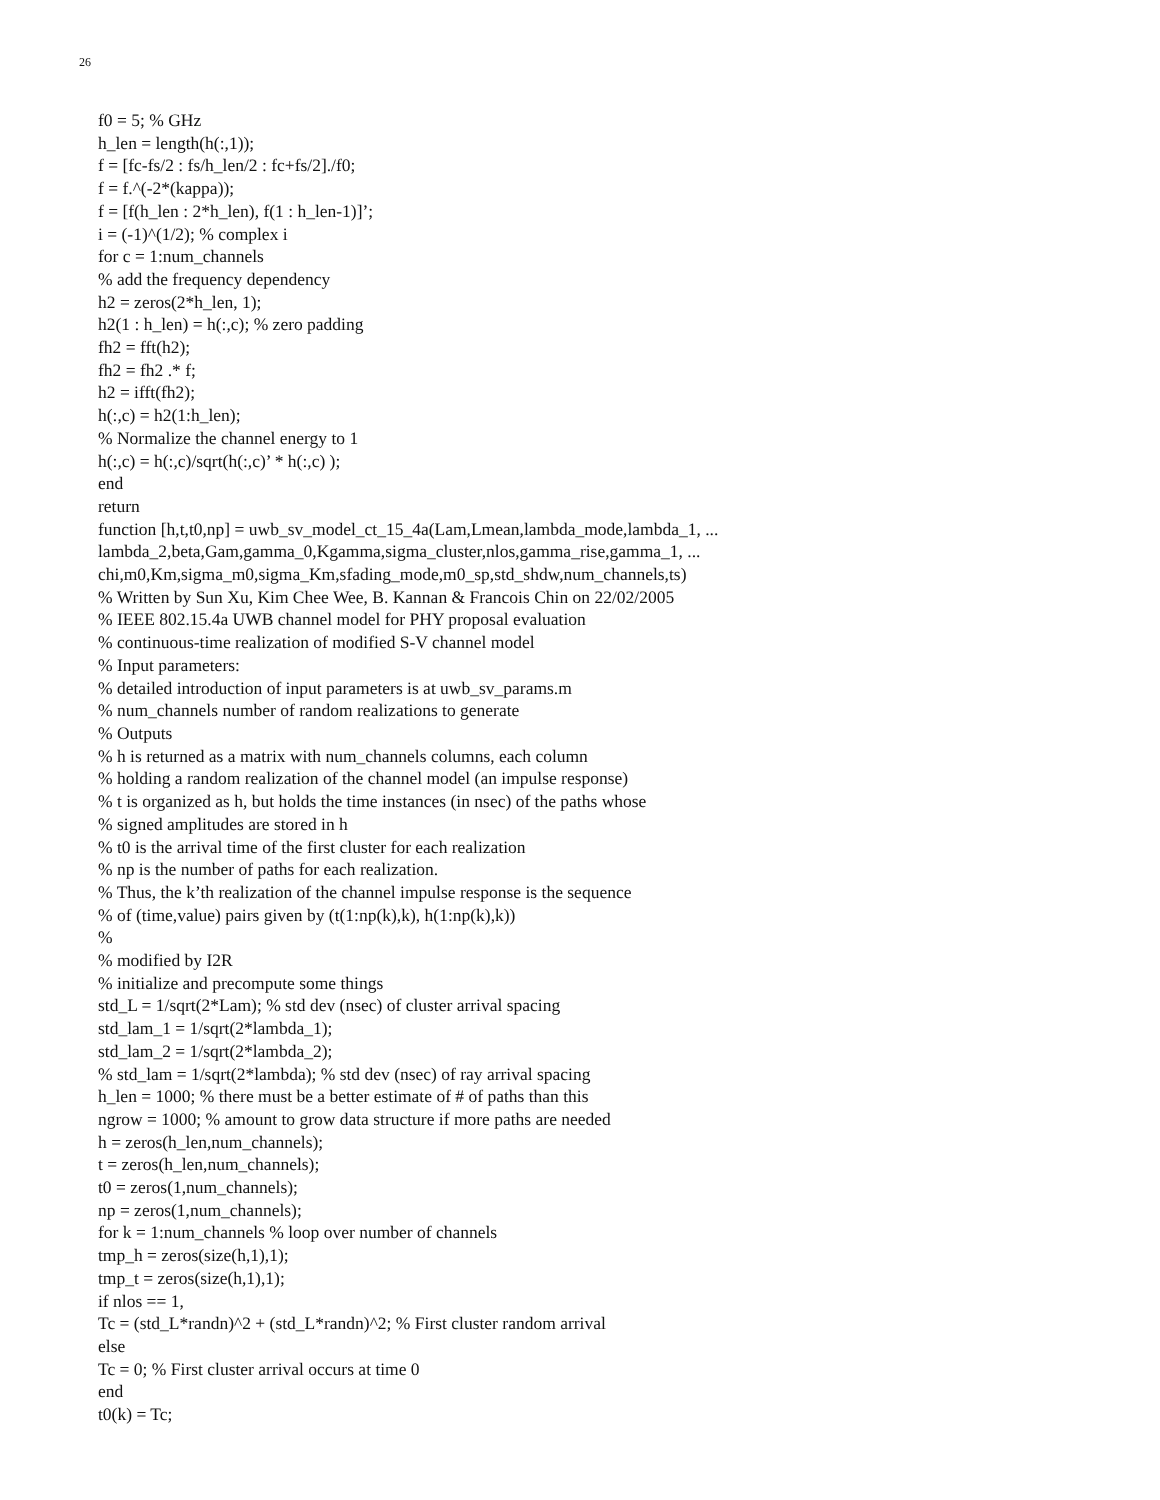26
f0 = 5; % GHz h_len = length(h(:,1)); f = [fc-fs/2 : fs/h_len/2 : fc+fs/2]./f0; f = f.^(-2*(kappa)); f = [f(h_len : 2*h_len), f(1 : h_len-1)]’; i = (-1)^(1/2); % complex i for c = 1:num_channels % add the frequency dependency h2 = zeros(2*h_len, 1); h2(1 : h_len) = h(:,c); % zero padding fh2 = fft(h2); fh2 = fh2 .* f; h2 = ifft(fh2); h(:,c) = h2(1:h_len); % Normalize the channel energy to 1 h(:,c) = h(:,c)/sqrt(h(:,c)’ * h(:,c) ); end return function [h,t,t0,np] = uwb_sv_model_ct_15_4a(Lam,Lmean,lambda_mode,lambda_1, ... lambda_2,beta,Gam,gamma_0,Kgamma,sigma_cluster,nlos,gamma_rise,gamma_1, ... chi,m0,Km,sigma_m0,sigma_Km,sfading_mode,m0_sp,std_shdw,num_channels,ts) % Written by Sun Xu, Kim Chee Wee, B. Kannan & Francois Chin on 22/02/2005 % IEEE 802.15.4a UWB channel model for PHY proposal evaluation % continuous-time realization of modified S-V channel model % Input parameters: % detailed introduction of input parameters is at uwb_sv_params.m % num_channels number of random realizations to generate % Outputs % h is returned as a matrix with num_channels columns, each column % holding a random realization of the channel model (an impulse response) % t is organized as h, but holds the time instances (in nsec) of the paths whose % signed amplitudes are stored in h % t0 is the arrival time of the first cluster for each realization % np is the number of paths for each realization. % Thus, the k’th realization of the channel impulse response is the sequence % of (time,value) pairs given by (t(1:np(k),k), h(1:np(k),k)) % % modified by I2R % initialize and precompute some things std_L = 1/sqrt(2*Lam); % std dev (nsec) of cluster arrival spacing std_lam_1 = 1/sqrt(2*lambda_1); std_lam_2 = 1/sqrt(2*lambda_2); % std_lam = 1/sqrt(2*lambda); % std dev (nsec) of ray arrival spacing h_len = 1000; % there must be a better estimate of # of paths than this ngrow = 1000; % amount to grow data structure if more paths are needed h = zeros(h_len,num_channels); t = zeros(h_len,num_channels); t0 = zeros(1,num_channels); np = zeros(1,num_channels); for k = 1:num_channels % loop over number of channels tmp_h = zeros(size(h,1),1); tmp_t = zeros(size(h,1),1); if nlos == 1, Tc = (std_L*randn)^2 + (std_L*randn)^2; % First cluster random arrival else Tc = 0; % First cluster arrival occurs at time 0 end t0(k) = Tc;